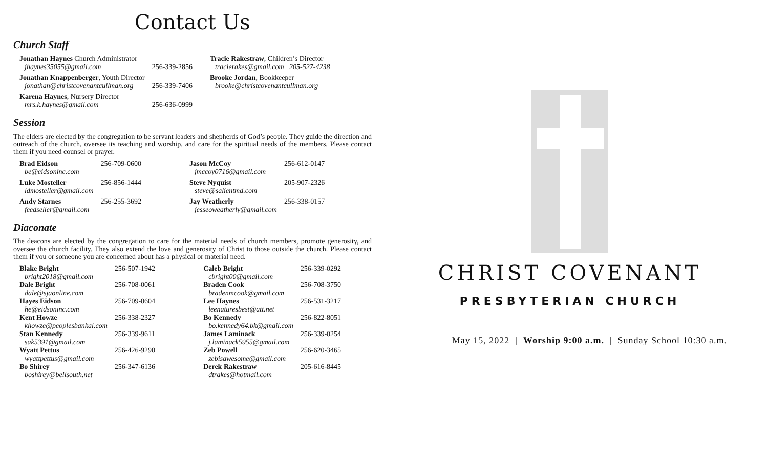Contact Us
Church Staff
| Jonathan Haynes Church Administrator jhaynes35055@gmail.com | 256-339-2856 | Tracie Rakestraw , Children’s Director tracierakes@gmail.com 205-527-4238 |
| Jonathan Knappenberger , Youth Director jonathan@christcovenantcullman.org | 256-339-7406 | Brooke Jordan , Bookkeeper brooke@christcovenantcullman.org |
| Karena Haynes , Nursery Director mrs.k.haynes@gmail.com | 256-636-0999 | |
Session
The elders are elected by the congregation to be servant leaders and shepherds of God’s people. They guide the direction and outreach of the church, oversee its teaching and worship, and care for the spiritual needs of the members. Please contact them if you need counsel or prayer.
| Brad Eidson be@eidsoninc.com | 256-709-0600 | Jason McCoy jmccoy0716@gmail.com | 256-612-0147 |
| Luke Mosteller ldmosteller@gmail.com | 256-856-1444 | Steve Nyquist steve@salientmd.com | 205-907-2326 |
| Andy Starnes feedseller@gmail.com | 256-255-3692 | Jay Weatherly jesseoweatherly@gmail.com | 256-338-0157 |
Diaconate
The deacons are elected by the congregation to care for the material needs of church members, promote generosity, and oversee the church facility. They also extend the love and generosity of Christ to those outside the church. Please contact them if you or someone you are concerned about has a physical or material need.
| Blake Bright bright2018@gmail.com | 256-507-1942 | Caleb Bright cbright00@gmail.com | 256-339-0292 |
| Dale Bright dale@sjaonline.com | 256-708-0061 | Braden Cook bradenmcook@gmail.com | 256-708-3750 |
| Hayes Eidson he@eidsoninc.com | 256-709-0604 | Lee Haynes leenaturesbest@att.net | 256-531-3217 |
| Kent Howze khowze@peoplesbankal.com | 256-338-2327 | Bo Kennedy bo.kennedy64.bk@gmail.com | 256-822-8051 |
| Stan Kennedy sak5391@gmail.com | 256-339-9611 | James Laminack j.laminack5955@gmail.com | 256-339-0254 |
| Wyatt Pettus wyattpettus@gmail.com | 256-426-9290 | Zeb Powell zebisawesome@gmail.com | 256-620-3465 |
| Bo Shirey boshirey@bellsouth.net | 256-347-6136 | Derek Rakestraw dtrakes@hotmail.com | 205-616-8445 |
CHRIST COVENANT
PRESBYTERIAN CHURCH
May 15, 2022 | Worship 9:00 a.m. | Sunday School 10:30 a.m.